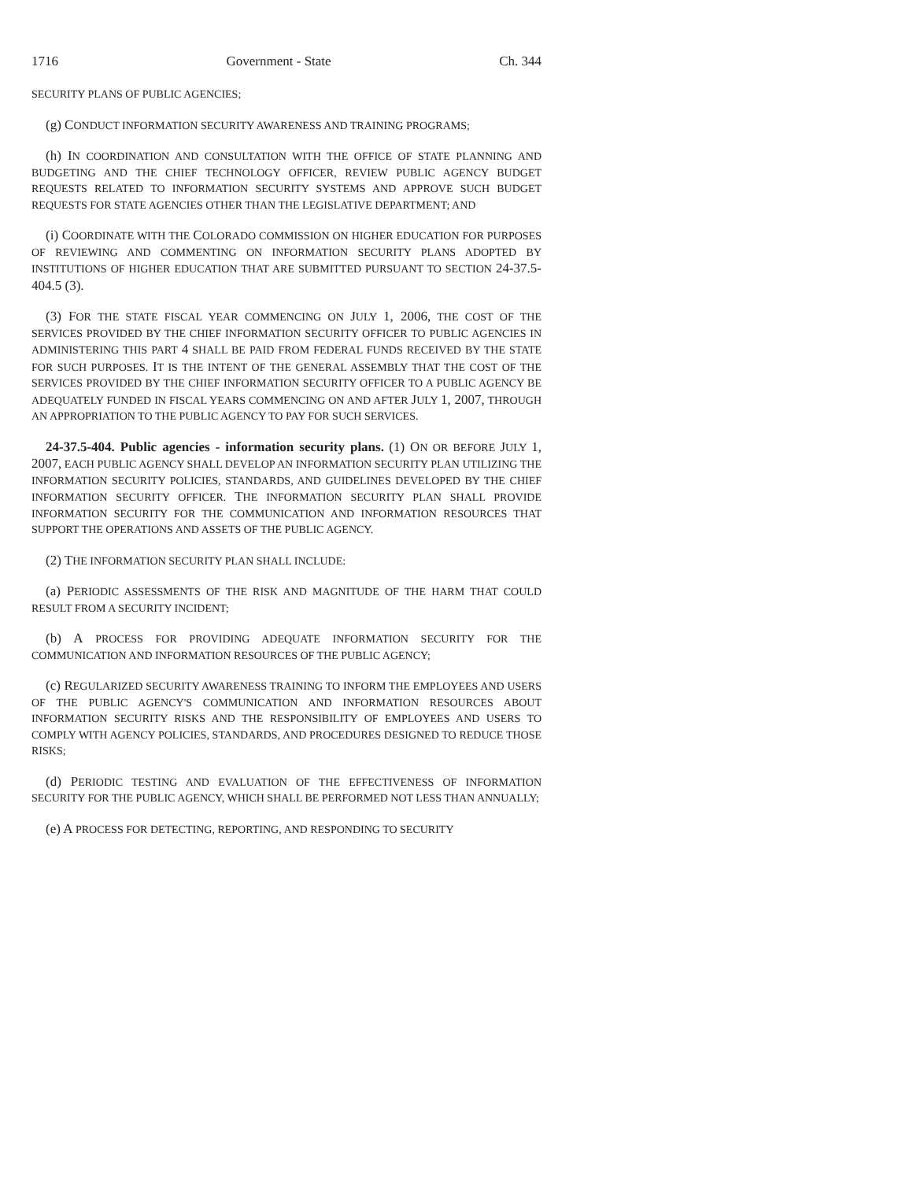1716 Government - State Ch. 344
SECURITY PLANS OF PUBLIC AGENCIES;
(g) CONDUCT INFORMATION SECURITY AWARENESS AND TRAINING PROGRAMS;
(h) IN COORDINATION AND CONSULTATION WITH THE OFFICE OF STATE PLANNING AND BUDGETING AND THE CHIEF TECHNOLOGY OFFICER, REVIEW PUBLIC AGENCY BUDGET REQUESTS RELATED TO INFORMATION SECURITY SYSTEMS AND APPROVE SUCH BUDGET REQUESTS FOR STATE AGENCIES OTHER THAN THE LEGISLATIVE DEPARTMENT; AND
(i) COORDINATE WITH THE COLORADO COMMISSION ON HIGHER EDUCATION FOR PURPOSES OF REVIEWING AND COMMENTING ON INFORMATION SECURITY PLANS ADOPTED BY INSTITUTIONS OF HIGHER EDUCATION THAT ARE SUBMITTED PURSUANT TO SECTION 24-37.5-404.5 (3).
(3) FOR THE STATE FISCAL YEAR COMMENCING ON JULY 1, 2006, THE COST OF THE SERVICES PROVIDED BY THE CHIEF INFORMATION SECURITY OFFICER TO PUBLIC AGENCIES IN ADMINISTERING THIS PART 4 SHALL BE PAID FROM FEDERAL FUNDS RECEIVED BY THE STATE FOR SUCH PURPOSES. IT IS THE INTENT OF THE GENERAL ASSEMBLY THAT THE COST OF THE SERVICES PROVIDED BY THE CHIEF INFORMATION SECURITY OFFICER TO A PUBLIC AGENCY BE ADEQUATELY FUNDED IN FISCAL YEARS COMMENCING ON AND AFTER JULY 1, 2007, THROUGH AN APPROPRIATION TO THE PUBLIC AGENCY TO PAY FOR SUCH SERVICES.
24-37.5-404. Public agencies - information security plans. (1) ON OR BEFORE JULY 1, 2007, EACH PUBLIC AGENCY SHALL DEVELOP AN INFORMATION SECURITY PLAN UTILIZING THE INFORMATION SECURITY POLICIES, STANDARDS, AND GUIDELINES DEVELOPED BY THE CHIEF INFORMATION SECURITY OFFICER. THE INFORMATION SECURITY PLAN SHALL PROVIDE INFORMATION SECURITY FOR THE COMMUNICATION AND INFORMATION RESOURCES THAT SUPPORT THE OPERATIONS AND ASSETS OF THE PUBLIC AGENCY.
(2) THE INFORMATION SECURITY PLAN SHALL INCLUDE:
(a) PERIODIC ASSESSMENTS OF THE RISK AND MAGNITUDE OF THE HARM THAT COULD RESULT FROM A SECURITY INCIDENT;
(b) A PROCESS FOR PROVIDING ADEQUATE INFORMATION SECURITY FOR THE COMMUNICATION AND INFORMATION RESOURCES OF THE PUBLIC AGENCY;
(c) REGULARIZED SECURITY AWARENESS TRAINING TO INFORM THE EMPLOYEES AND USERS OF THE PUBLIC AGENCY'S COMMUNICATION AND INFORMATION RESOURCES ABOUT INFORMATION SECURITY RISKS AND THE RESPONSIBILITY OF EMPLOYEES AND USERS TO COMPLY WITH AGENCY POLICIES, STANDARDS, AND PROCEDURES DESIGNED TO REDUCE THOSE RISKS;
(d) PERIODIC TESTING AND EVALUATION OF THE EFFECTIVENESS OF INFORMATION SECURITY FOR THE PUBLIC AGENCY, WHICH SHALL BE PERFORMED NOT LESS THAN ANNUALLY;
(e) A PROCESS FOR DETECTING, REPORTING, AND RESPONDING TO SECURITY